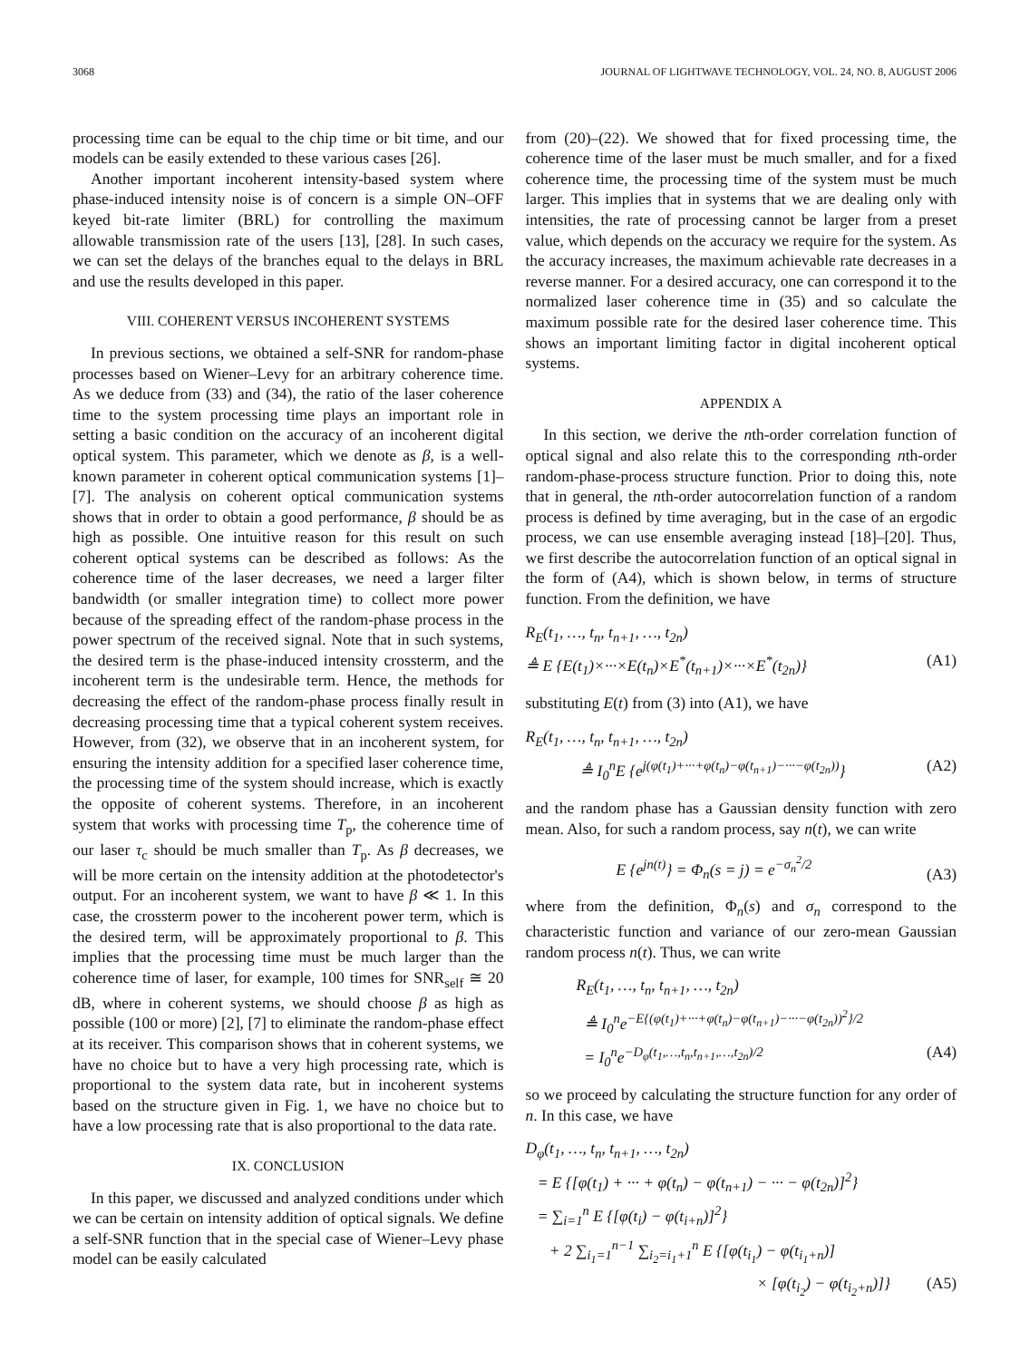3068 JOURNAL OF LIGHTWAVE TECHNOLOGY, VOL. 24, NO. 8, AUGUST 2006
processing time can be equal to the chip time or bit time, and our models can be easily extended to these various cases [26].
Another important incoherent intensity-based system where phase-induced intensity noise is of concern is a simple ON–OFF keyed bit-rate limiter (BRL) for controlling the maximum allowable transmission rate of the users [13], [28]. In such cases, we can set the delays of the branches equal to the delays in BRL and use the results developed in this paper.
VIII. COHERENT VERSUS INCOHERENT SYSTEMS
In previous sections, we obtained a self-SNR for random-phase processes based on Wiener–Levy for an arbitrary coherence time. As we deduce from (33) and (34), the ratio of the laser coherence time to the system processing time plays an important role in setting a basic condition on the accuracy of an incoherent digital optical system. This parameter, which we denote as β, is a well-known parameter in coherent optical communication systems [1]–[7]. The analysis on coherent optical communication systems shows that in order to obtain a good performance, β should be as high as possible. One intuitive reason for this result on such coherent optical systems can be described as follows: As the coherence time of the laser decreases, we need a larger filter bandwidth (or smaller integration time) to collect more power because of the spreading effect of the random-phase process in the power spectrum of the received signal. Note that in such systems, the desired term is the phase-induced intensity crossterm, and the incoherent term is the undesirable term. Hence, the methods for decreasing the effect of the random-phase process finally result in decreasing processing time that a typical coherent system receives. However, from (32), we observe that in an incoherent system, for ensuring the intensity addition for a specified laser coherence time, the processing time of the system should increase, which is exactly the opposite of coherent systems. Therefore, in an incoherent system that works with processing time T<sub>p</sub>, the coherence time of our laser τ<sub>c</sub> should be much smaller than T<sub>p</sub>. As β decreases, we will be more certain on the intensity addition at the photodetector's output. For an incoherent system, we want to have β ≪ 1. In this case, the crossterm power to the incoherent power term, which is the desired term, will be approximately proportional to β. This implies that the processing time must be much larger than the coherence time of laser, for example, 100 times for SNR<sub>self</sub> ≅ 20 dB, where in coherent systems, we should choose β as high as possible (100 or more) [2], [7] to eliminate the random-phase effect at its receiver. This comparison shows that in coherent systems, we have no choice but to have a very high processing rate, which is proportional to the system data rate, but in incoherent systems based on the structure given in Fig. 1, we have no choice but to have a low processing rate that is also proportional to the data rate.
IX. CONCLUSION
In this paper, we discussed and analyzed conditions under which we can be certain on intensity addition of optical signals. We define a self-SNR function that in the special case of Wiener–Levy phase model can be easily calculated
from (20)–(22). We showed that for fixed processing time, the coherence time of the laser must be much smaller, and for a fixed coherence time, the processing time of the system must be much larger. This implies that in systems that we are dealing only with intensities, the rate of processing cannot be larger from a preset value, which depends on the accuracy we require for the system. As the accuracy increases, the maximum achievable rate decreases in a reverse manner. For a desired accuracy, one can correspond it to the normalized laser coherence time in (35) and so calculate the maximum possible rate for the desired laser coherence time. This shows an important limiting factor in digital incoherent optical systems.
APPENDIX A
In this section, we derive the nth-order correlation function of optical signal and also relate this to the corresponding nth-order random-phase-process structure function. Prior to doing this, note that in general, the nth-order autocorrelation function of a random process is defined by time averaging, but in the case of an ergodic process, we can use ensemble averaging instead [18]–[20]. Thus, we first describe the autocorrelation function of an optical signal in the form of (A4), which is shown below, in terms of structure function. From the definition, we have
R<sub>E</sub>(t<sub>1</sub>, …, t<sub>n</sub>, t<sub>n+1</sub>, …, t<sub>2n</sub>)
≜ E {E(t<sub>1</sub>)×···×E(t<sub>n</sub>)×E<sup>*</sup>(t<sub>n+1</sub>)×···×E<sup>*</sup>(t<sub>2n</sub>)} (A1)
substituting E(t) from (3) into (A1), we have
R<sub>E</sub>(t<sub>1</sub>, …, t<sub>n</sub>, t<sub>n+1</sub>, …, t<sub>2n</sub>)
≜ I<sub>0</sub><sup>n</sup>E {e<sup>j(φ(t<sub>1</sub>)+···+φ(t<sub>n</sub>)−φ(t<sub>n+1</sub>)−···−φ(t<sub>2n</sub>))</sup>} (A2)
and the random phase has a Gaussian density function with zero mean. Also, for such a random process, say n(t), we can write
E {e<sup>jn(t)</sup>} = Φ<sub>n</sub>(s = j) = e<sup>−σ<sub>n</sub><sup>2</sup>/2</sup> (A3)
where from the definition, Φ<sub>n</sub>(s) and σ<sub>n</sub> correspond to the characteristic function and variance of our zero-mean Gaussian random process n(t). Thus, we can write
R<sub>E</sub>(t<sub>1</sub>, …, t<sub>n</sub>, t<sub>n+1</sub>, …, t<sub>2n</sub>)
≜ I<sub>0</sub><sup>n</sup>e<sup>−E{(φ(t<sub>1</sub>)+···+φ(t<sub>n</sub>)−φ(t<sub>n+1</sub>)−···−φ(t<sub>2n</sub>))<sup>2</sup>}/2</sup>
= I<sub>0</sub><sup>n</sup>e<sup>−D<sub>φ</sub>(t<sub>1</sub>,…,t<sub>n</sub>,t<sub>n+1</sub>,…,t<sub>2n</sub>)/2</sup> (A4)
so we proceed by calculating the structure function for any order of n. In this case, we have
D<sub>φ</sub>(t<sub>1</sub>, …, t<sub>n</sub>, t<sub>n+1</sub>, …, t<sub>2n</sub>)
= E {[φ(t<sub>1</sub>) + ··· + φ(t<sub>n</sub>) − φ(t<sub>n+1</sub>) − ··· − φ(t<sub>2n</sub>)]<sup>2</sup>}
= ∑<sub>i=1</sub><sup>n</sup> E {[φ(t<sub>i</sub>) − φ(t<sub>i+n</sub>)]<sup>2</sup>}
+ 2 ∑<sub>i<sub>1</sub>=1</sub><sup>n−1</sup> ∑<sub>i<sub>2</sub>=i<sub>1</sub>+1</sub><sup>n</sup> E {[φ(t<sub>i<sub>1</sub></sub>) − φ(t<sub>i<sub>1</sub>+n</sub>)]
× [φ(t<sub>i<sub>2</sub></sub>) − φ(t<sub>i<sub>2</sub>+n</sub>)]} (A5)